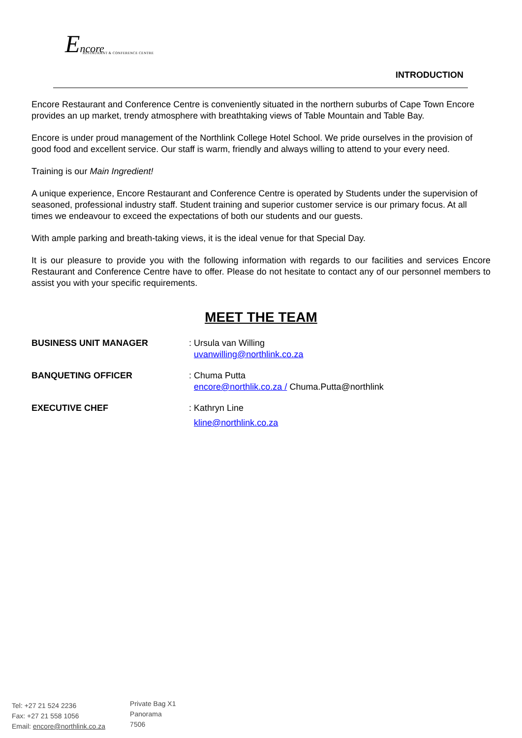Encore
RESTAURANT & CONFERENCE CENTRE
INTRODUCTION
Encore Restaurant and Conference Centre is conveniently situated in the northern suburbs of Cape Town Encore provides an up market, trendy atmosphere with breathtaking views of Table Mountain and Table Bay.
Encore is under proud management of the Northlink College Hotel School. We pride ourselves in the provision of good food and excellent service. Our staff is warm, friendly and always willing to attend to your every need.
Training is our Main Ingredient!
A unique experience, Encore Restaurant and Conference Centre is operated by Students under the supervision of seasoned, professional industry staff. Student training and superior customer service is our primary focus. At all times we endeavour to exceed the expectations of both our students and our guests.
With ample parking and breath-taking views, it is the ideal venue for that Special Day.
It is our pleasure to provide you with the following information with regards to our facilities and services Encore Restaurant and Conference Centre have to offer. Please do not hesitate to contact any of our personnel members to assist you with your specific requirements.
MEET THE TEAM
BUSINESS UNIT MANAGER : Ursula van Willing
uvanwilling@northlink.co.za
BANQUETING OFFICER : Chuma Putta
encore@northlik.co.za / Chuma.Putta@northlink
EXECUTIVE CHEF : Kathryn Line
kline@northlink.co.za
Tel: +27 21 524 2236
Fax: +27 21 558 1056
Email: encore@northlink.co.za
Private Bag X1
Panorama
7506